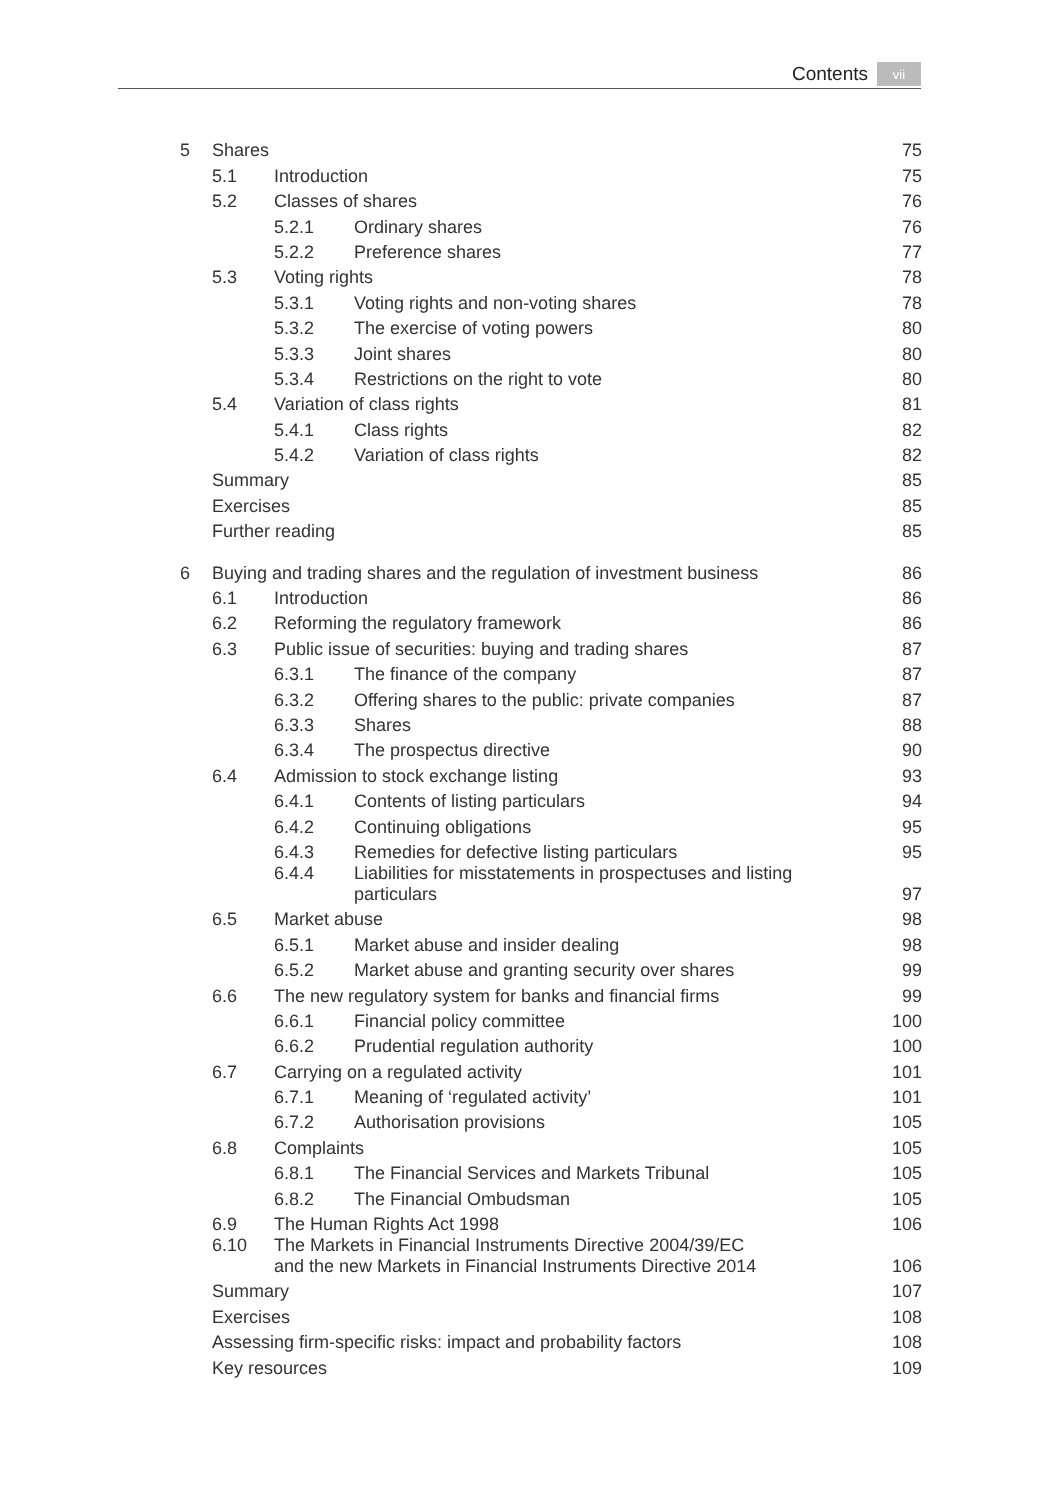Contents vii
| 5 | Shares | | | 75 |
| | 5.1 | Introduction | | 75 |
| | 5.2 | Classes of shares | | 76 |
| | | 5.2.1 | Ordinary shares | 76 |
| | | 5.2.2 | Preference shares | 77 |
| | 5.3 | Voting rights | | 78 |
| | | 5.3.1 | Voting rights and non-voting shares | 78 |
| | | 5.3.2 | The exercise of voting powers | 80 |
| | | 5.3.3 | Joint shares | 80 |
| | | 5.3.4 | Restrictions on the right to vote | 80 |
| | 5.4 | Variation of class rights | | 81 |
| | | 5.4.1 | Class rights | 82 |
| | | 5.4.2 | Variation of class rights | 82 |
| | Summary | | | 85 |
| | Exercises | | | 85 |
| | Further reading | | | 85 |
| 6 | Buying and trading shares and the regulation of investment business | | | 86 |
| | 6.1 | Introduction | | 86 |
| | 6.2 | Reforming the regulatory framework | | 86 |
| | 6.3 | Public issue of securities: buying and trading shares | | 87 |
| | | 6.3.1 | The finance of the company | 87 |
| | | 6.3.2 | Offering shares to the public: private companies | 87 |
| | | 6.3.3 | Shares | 88 |
| | | 6.3.4 | The prospectus directive | 90 |
| | 6.4 | Admission to stock exchange listing | | 93 |
| | | 6.4.1 | Contents of listing particulars | 94 |
| | | 6.4.2 | Continuing obligations | 95 |
| | | 6.4.3 | Remedies for defective listing particulars | 95 |
| | | 6.4.4 | Liabilities for misstatements in prospectuses and listing particulars | 97 |
| | 6.5 | Market abuse | | 98 |
| | | 6.5.1 | Market abuse and insider dealing | 98 |
| | | 6.5.2 | Market abuse and granting security over shares | 99 |
| | 6.6 | The new regulatory system for banks and financial firms | | 99 |
| | | 6.6.1 | Financial policy committee | 100 |
| | | 6.6.2 | Prudential regulation authority | 100 |
| | 6.7 | Carrying on a regulated activity | | 101 |
| | | 6.7.1 | Meaning of ‘regulated activity’ | 101 |
| | | 6.7.2 | Authorisation provisions | 105 |
| | 6.8 | Complaints | | 105 |
| | | 6.8.1 | The Financial Services and Markets Tribunal | 105 |
| | | 6.8.2 | The Financial Ombudsman | 105 |
| | 6.9 | The Human Rights Act 1998 | | 106 |
| | 6.10 | The Markets in Financial Instruments Directive 2004/39/EC and the new Markets in Financial Instruments Directive 2014 | | 106 |
| | Summary | | | 107 |
| | Exercises | | | 108 |
| | Assessing firm-specific risks: impact and probability factors | | | 108 |
| | Key resources | | | 109 |